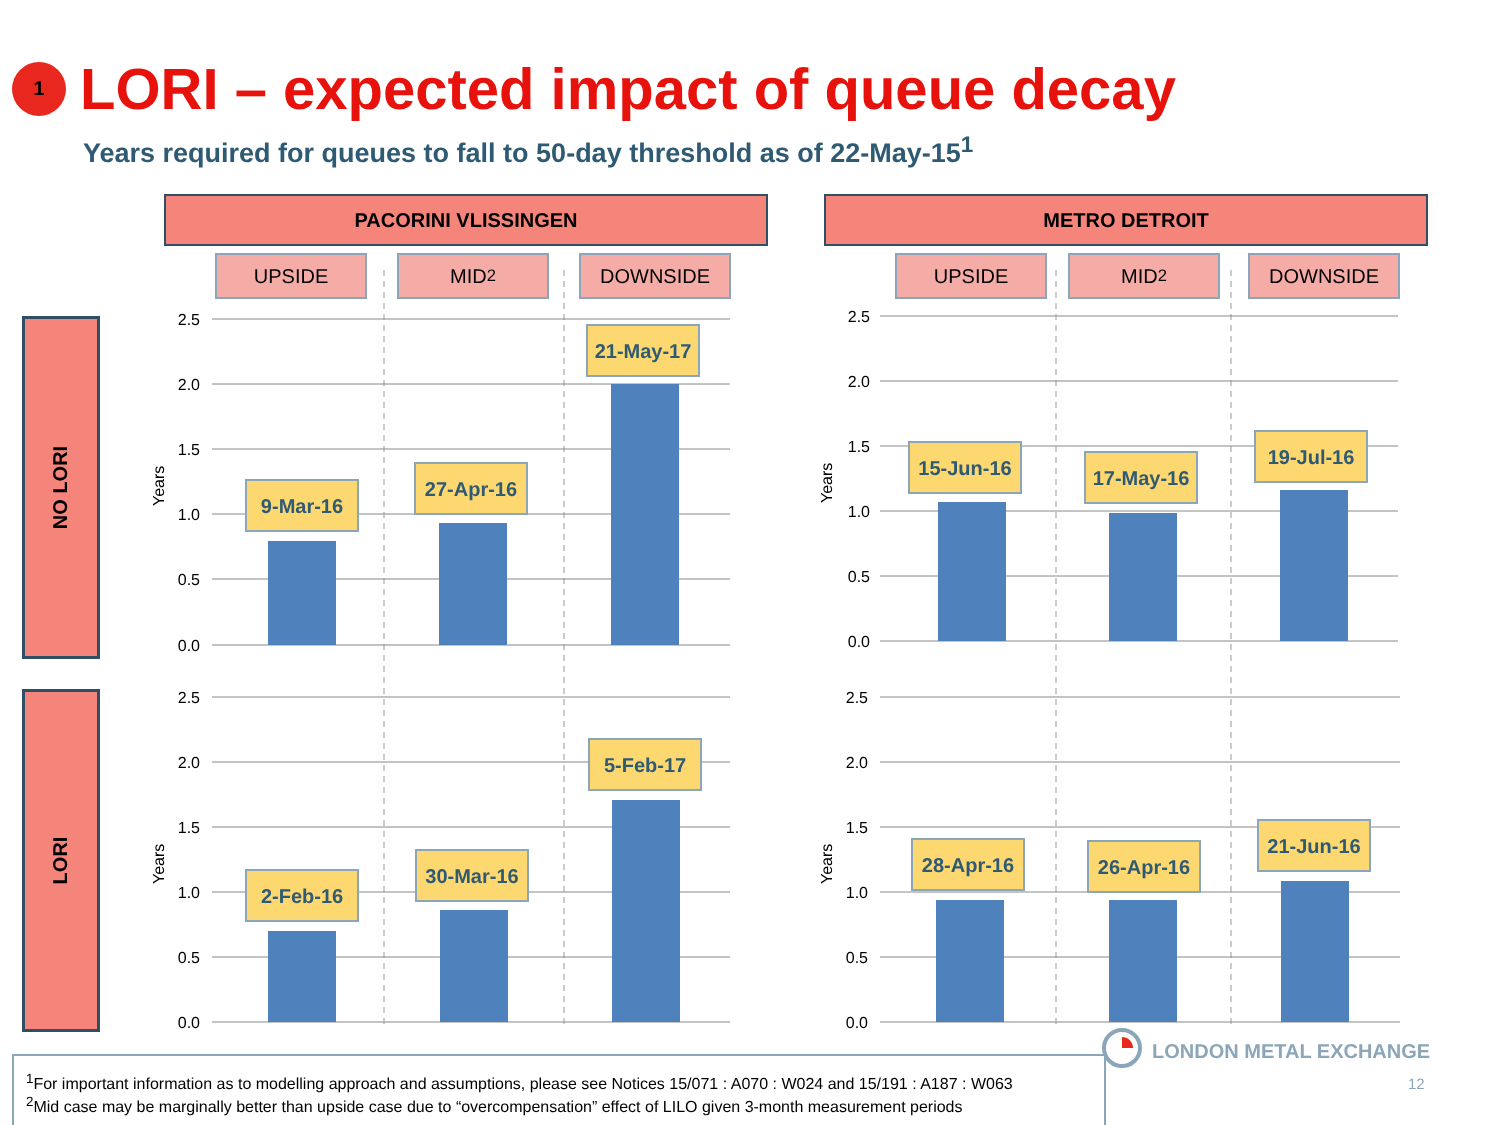1
LORI – expected impact of queue decay
Years required for queues to fall to 50-day threshold as of 22-May-15<sup>1</sup>
PACORINI VLISSINGEN METRO DETROIT
UPSIDE MID<sup>2</sup> DOWNSIDE UPSIDE MID<sup>2</sup> DOWNSIDE
NO LORI
LORI
2.5
2.0
1.5
1.0
0.5
0.0
2.5
2.0
1.5
1.0
0.5
0.0
2.5
2.0
1.5
1.0
0.5
0.0
2.5
2.0
1.5
1.0
0.5
0.0
Years
Years
Years
Years
9-Mar-16
27-Apr-16
21-May-17
15-Jun-16
17-May-16
19-Jul-16
2-Feb-16
30-Mar-16
5-Feb-17
28-Apr-16
26-Apr-16
21-Jun-16
LONDON METAL EXCHANGE
<sup>1</sup> For important information as to modelling approach and assumptions, please see Notices 15/071 : A070 : W024 and 15/191 : A187 : W063
<sup>2</sup> Mid case may be marginally better than upside case due to “overcompensation” effect of LILO given 3-month measurement periods
12